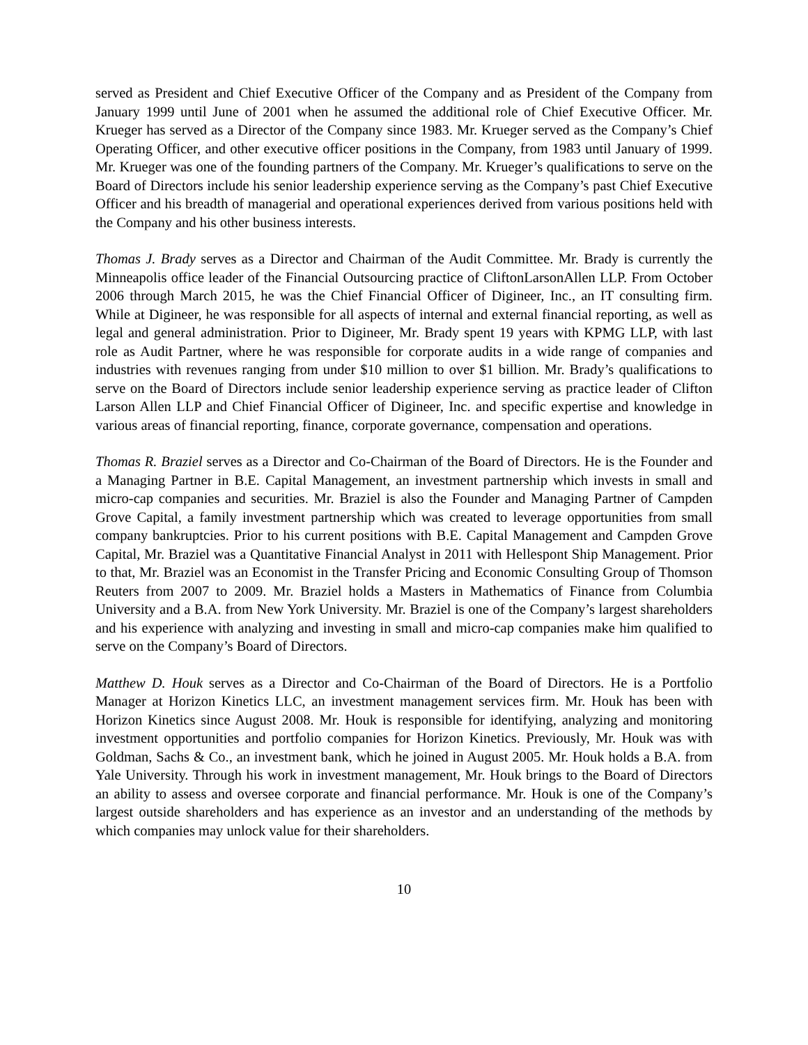served as President and Chief Executive Officer of the Company and as President of the Company from January 1999 until June of 2001 when he assumed the additional role of Chief Executive Officer. Mr. Krueger has served as a Director of the Company since 1983. Mr. Krueger served as the Company’s Chief Operating Officer, and other executive officer positions in the Company, from 1983 until January of 1999. Mr. Krueger was one of the founding partners of the Company. Mr. Krueger’s qualifications to serve on the Board of Directors include his senior leadership experience serving as the Company’s past Chief Executive Officer and his breadth of managerial and operational experiences derived from various positions held with the Company and his other business interests.
Thomas J. Brady serves as a Director and Chairman of the Audit Committee. Mr. Brady is currently the Minneapolis office leader of the Financial Outsourcing practice of CliftonLarsonAllen LLP. From October 2006 through March 2015, he was the Chief Financial Officer of Digineer, Inc., an IT consulting firm. While at Digineer, he was responsible for all aspects of internal and external financial reporting, as well as legal and general administration. Prior to Digineer, Mr. Brady spent 19 years with KPMG LLP, with last role as Audit Partner, where he was responsible for corporate audits in a wide range of companies and industries with revenues ranging from under $10 million to over $1 billion. Mr. Brady’s qualifications to serve on the Board of Directors include senior leadership experience serving as practice leader of Clifton Larson Allen LLP and Chief Financial Officer of Digineer, Inc. and specific expertise and knowledge in various areas of financial reporting, finance, corporate governance, compensation and operations.
Thomas R. Braziel serves as a Director and Co-Chairman of the Board of Directors. He is the Founder and a Managing Partner in B.E. Capital Management, an investment partnership which invests in small and micro-cap companies and securities. Mr. Braziel is also the Founder and Managing Partner of Campden Grove Capital, a family investment partnership which was created to leverage opportunities from small company bankruptcies. Prior to his current positions with B.E. Capital Management and Campden Grove Capital, Mr. Braziel was a Quantitative Financial Analyst in 2011 with Hellespont Ship Management. Prior to that, Mr. Braziel was an Economist in the Transfer Pricing and Economic Consulting Group of Thomson Reuters from 2007 to 2009. Mr. Braziel holds a Masters in Mathematics of Finance from Columbia University and a B.A. from New York University. Mr. Braziel is one of the Company’s largest shareholders and his experience with analyzing and investing in small and micro-cap companies make him qualified to serve on the Company’s Board of Directors.
Matthew D. Houk serves as a Director and Co-Chairman of the Board of Directors. He is a Portfolio Manager at Horizon Kinetics LLC, an investment management services firm. Mr. Houk has been with Horizon Kinetics since August 2008. Mr. Houk is responsible for identifying, analyzing and monitoring investment opportunities and portfolio companies for Horizon Kinetics. Previously, Mr. Houk was with Goldman, Sachs & Co., an investment bank, which he joined in August 2005. Mr. Houk holds a B.A. from Yale University. Through his work in investment management, Mr. Houk brings to the Board of Directors an ability to assess and oversee corporate and financial performance. Mr. Houk is one of the Company’s largest outside shareholders and has experience as an investor and an understanding of the methods by which companies may unlock value for their shareholders.
10